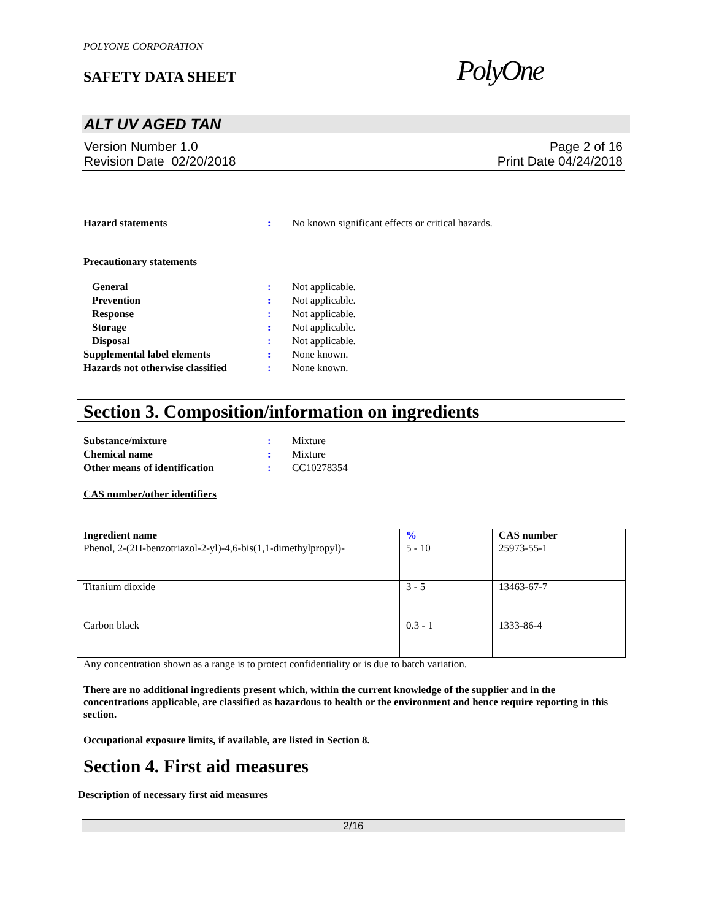POLYONE CORPORATION
SAFETY DATA SHEET
PolyOne
ALT UV AGED TAN
Version Number 1.0
Revision Date 02/20/2018
Page 2 of 16
Print Date 04/24/2018
Hazard statements : No known significant effects or critical hazards.
Precautionary statements
General : Not applicable.
Prevention : Not applicable.
Response : Not applicable.
Storage : Not applicable.
Disposal : Not applicable.
Supplemental label elements : None known.
Hazards not otherwise classified
: None known.
Section 3. Composition/information on ingredients
Substance/mixture : Mixture
Chemical name : Mixture
Other means of identification : CC10278354
CAS number/other identifiers
| Ingredient name | % | CAS number |
| --- | --- | --- |
| Phenol, 2-(2H-benzotriazol-2-yl)-4,6-bis(1,1-dimethylpropyl)- | 5 - 10 | 25973-55-1 |
| Titanium dioxide | 3 - 5 | 13463-67-7 |
| Carbon black | 0.3 - 1 | 1333-86-4 |
Any concentration shown as a range is to protect confidentiality or is due to batch variation.
There are no additional ingredients present which, within the current knowledge of the supplier and in the concentrations applicable, are classified as hazardous to health or the environment and hence require reporting in this section.
Occupational exposure limits, if available, are listed in Section 8.
Section 4. First aid measures
Description of necessary first aid measures
2/16